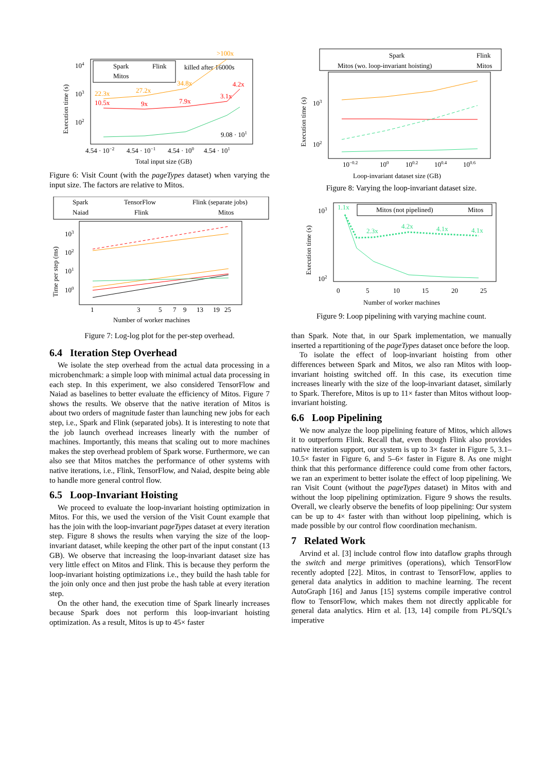104
103
102
Execution time (s)
Spark
Flink
Mitos
killed after 16000s
22.3x
27.2x
34.8x
>100x
10.5x
9x
7.9x
3.1x
4.2x
9.08 · 101
4.54 · 10−2
4.54 · 10−1
4.54 · 100
4.54 · 101
Total input size (GB)
Figure 6: Visit Count (with the pageTypes dataset) when varying the input size. The factors are relative to Mitos.
Spark
TensorFlow
Flink (separate jobs)
Naiad
Flink
Mitos
103
102
101
100
Time per step (ms)
1
3
5
7
9
13
19
25
Number of worker machines
Figure 7: Log-log plot for the per-step overhead.
6.4 Iteration Step Overhead
We isolate the step overhead from the actual data processing in a microbenchmark: a simple loop with minimal actual data processing in each step. In this experiment, we also considered TensorFlow and Naiad as baselines to better evaluate the efficiency of Mitos. Figure 7 shows the results. We observe that the native iteration of Mitos is about two orders of magnitude faster than launching new jobs for each step, i.e., Spark and Flink (separated jobs). It is interesting to note that the job launch overhead increases linearly with the number of machines. Importantly, this means that scaling out to more machines makes the step overhead problem of Spark worse. Furthermore, we can also see that Mitos matches the performance of other systems with native iterations, i.e., Flink, TensorFlow, and Naiad, despite being able to handle more general control flow.
6.5 Loop-Invariant Hoisting
We proceed to evaluate the loop-invariant hoisting optimization in Mitos. For this, we used the version of the Visit Count example that has the join with the loop-invariant pageTypes dataset at every iteration step. Figure 8 shows the results when varying the size of the loop-invariant dataset, while keeping the other part of the input constant (13 GB). We observe that increasing the loop-invariant dataset size has very little effect on Mitos and Flink. This is because they perform the loop-invariant hoisting optimizations i.e., they build the hash table for the join only once and then just probe the hash table at every iteration step.
On the other hand, the execution time of Spark linearly increases because Spark does not perform this loop-invariant hoisting optimization. As a result, Mitos is up to 45× faster
Spark
Flink
Mitos (wo. loop-invariant hoisting)
Mitos
103
102
Execution time (s)
10−0.2
100
100.2
100.4
100.6
Loop-invariant dataset size (GB)
Figure 8: Varying the loop-invariant dataset size.
Mitos (not pipelined)
Mitos
103
102
Execution time (s)
1.1x
2.3x
4.2x
4.1x
4.1x
0
5
10
15
20
25
Number of worker machines
Figure 9: Loop pipelining with varying machine count.
than Spark. Note that, in our Spark implementation, we manually inserted a repartitioning of the pageTypes dataset once before the loop.
To isolate the effect of loop-invariant hoisting from other differences between Spark and Mitos, we also ran Mitos with loop-invariant hoisting switched off. In this case, its execution time increases linearly with the size of the loop-invariant dataset, similarly to Spark. Therefore, Mitos is up to 11× faster than Mitos without loop-invariant hoisting.
6.6 Loop Pipelining
We now analyze the loop pipelining feature of Mitos, which allows it to outperform Flink. Recall that, even though Flink also provides native iteration support, our system is up to 3× faster in Figure 5, 3.1–10.5× faster in Figure 6, and 5–6× faster in Figure 8. As one might think that this performance difference could come from other factors, we ran an experiment to better isolate the effect of loop pipelining. We ran Visit Count (without the pageTypes dataset) in Mitos with and without the loop pipelining optimization. Figure 9 shows the results. Overall, we clearly observe the benefits of loop pipelining: Our system can be up to 4× faster with than without loop pipelining, which is made possible by our control flow coordination mechanism.
7 Related Work
Arvind et al. [3] include control flow into dataflow graphs through the switch and merge primitives (operations), which TensorFlow recently adopted [22]. Mitos, in contrast to TensorFlow, applies to general data analytics in addition to machine learning. The recent AutoGraph [16] and Janus [15] systems compile imperative control flow to TensorFlow, which makes them not directly applicable for general data analytics. Hirn et al. [13, 14] compile from PL/SQL’s imperative